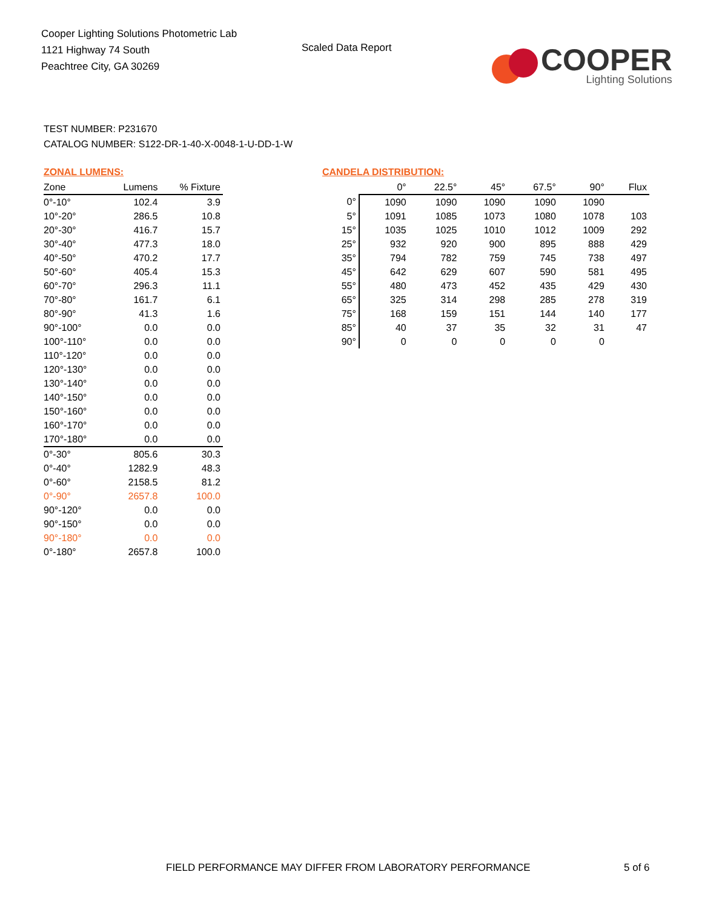Cooper Lighting Solutions Photometric Lab
1121 Highway 74 South
Peachtree City, GA 30269
Scaled Data Report
COOPER
Lighting Solutions
TEST NUMBER: P231670
CATALOG NUMBER: S122-DR-1-40-X-0048-1-U-DD-1-W
ZONAL LUMENS:
| Zone | Lumens | % Fixture |
| --- | --- | --- |
| 0°-10° | 102.4 | 3.9 |
| 10°-20° | 286.5 | 10.8 |
| 20°-30° | 416.7 | 15.7 |
| 30°-40° | 477.3 | 18.0 |
| 40°-50° | 470.2 | 17.7 |
| 50°-60° | 405.4 | 15.3 |
| 60°-70° | 296.3 | 11.1 |
| 70°-80° | 161.7 | 6.1 |
| 80°-90° | 41.3 | 1.6 |
| 90°-100° | 0.0 | 0.0 |
| 100°-110° | 0.0 | 0.0 |
| 110°-120° | 0.0 | 0.0 |
| 120°-130° | 0.0 | 0.0 |
| 130°-140° | 0.0 | 0.0 |
| 140°-150° | 0.0 | 0.0 |
| 150°-160° | 0.0 | 0.0 |
| 160°-170° | 0.0 | 0.0 |
| 170°-180° | 0.0 | 0.0 |
| 0°-30° | 805.6 | 30.3 |
| 0°-40° | 1282.9 | 48.3 |
| 0°-60° | 2158.5 | 81.2 |
| 0°-90° | 2657.8 | 100.0 |
| 90°-120° | 0.0 | 0.0 |
| 90°-150° | 0.0 | 0.0 |
| 90°-180° | 0.0 | 0.0 |
| 0°-180° | 2657.8 | 100.0 |
CANDELA DISTRIBUTION:
| | 0° | 22.5° | 45° | 67.5° | 90° | Flux |
| --- | --- | --- | --- | --- | --- | --- |
| 0° | 1090 | 1090 | 1090 | 1090 | 1090 | |
| 5° | 1091 | 1085 | 1073 | 1080 | 1078 | 103 |
| 15° | 1035 | 1025 | 1010 | 1012 | 1009 | 292 |
| 25° | 932 | 920 | 900 | 895 | 888 | 429 |
| 35° | 794 | 782 | 759 | 745 | 738 | 497 |
| 45° | 642 | 629 | 607 | 590 | 581 | 495 |
| 55° | 480 | 473 | 452 | 435 | 429 | 430 |
| 65° | 325 | 314 | 298 | 285 | 278 | 319 |
| 75° | 168 | 159 | 151 | 144 | 140 | 177 |
| 85° | 40 | 37 | 35 | 32 | 31 | 47 |
| 90° | 0 | 0 | 0 | 0 | 0 | |
FIELD PERFORMANCE MAY DIFFER FROM LABORATORY PERFORMANCE
5 of 6